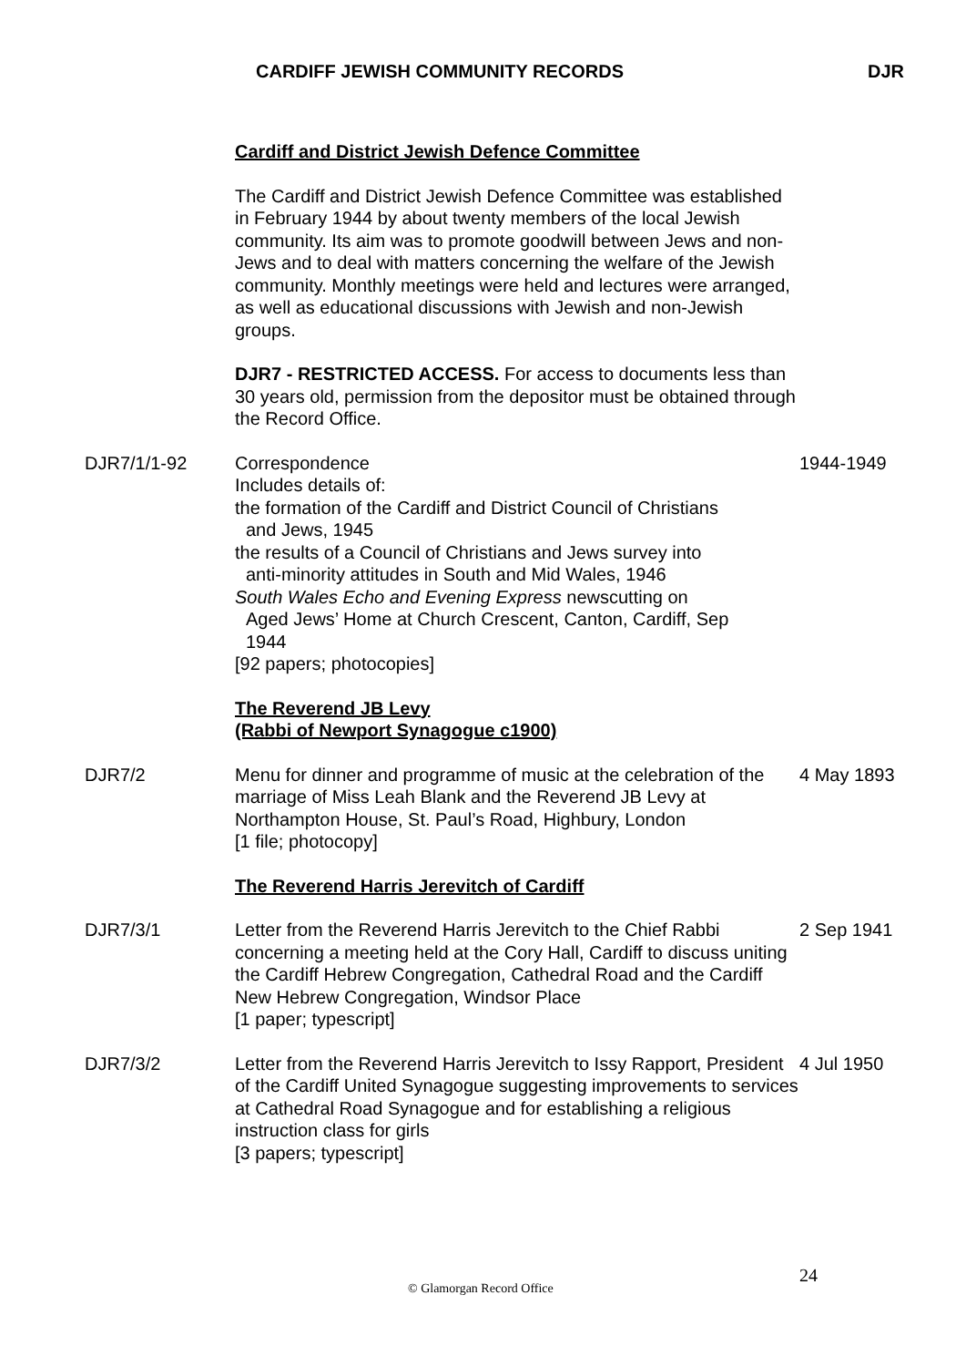CARDIFF JEWISH COMMUNITY RECORDS DJR
Cardiff and District Jewish Defence Committee
The Cardiff and District Jewish Defence Committee was established in February 1944 by about twenty members of the local Jewish community. Its aim was to promote goodwill between Jews and non-Jews and to deal with matters concerning the welfare of the Jewish community. Monthly meetings were held and lectures were arranged, as well as educational discussions with Jewish and non-Jewish groups.
DJR7 - RESTRICTED ACCESS. For access to documents less than 30 years old, permission from the depositor must be obtained through the Record Office.
DJR7/1/1-92 Correspondence
Includes details of:
the formation of the Cardiff and District Council of Christians
and Jews, 1945
the results of a Council of Christians and Jews survey into
anti-minority attitudes in South and Mid Wales, 1946
South Wales Echo and Evening Express newscutting on
Aged Jews’ Home at Church Crescent, Canton, Cardiff, Sep
1944
[92 papers; photocopies]
1944-1949
The Reverend JB Levy
(Rabbi of Newport Synagogue c1900)
DJR7/2 Menu for dinner and programme of music at the celebration of the marriage of Miss Leah Blank and the Reverend JB Levy at Northampton House, St. Paul’s Road, Highbury, London
[1 file; photocopy]
4 May 1893
The Reverend Harris Jerevitch of Cardiff
DJR7/3/1 Letter from the Reverend Harris Jerevitch to the Chief Rabbi concerning a meeting held at the Cory Hall, Cardiff to discuss uniting the Cardiff Hebrew Congregation, Cathedral Road and the Cardiff New Hebrew Congregation, Windsor Place
[1 paper; typescript]
2 Sep 1941
DJR7/3/2 Letter from the Reverend Harris Jerevitch to Issy Rapport, President of the Cardiff United Synagogue suggesting improvements to services at Cathedral Road Synagogue and for establishing a religious instruction class for girls
[3 papers; typescript]
4 Jul 1950
24
© Glamorgan Record Office